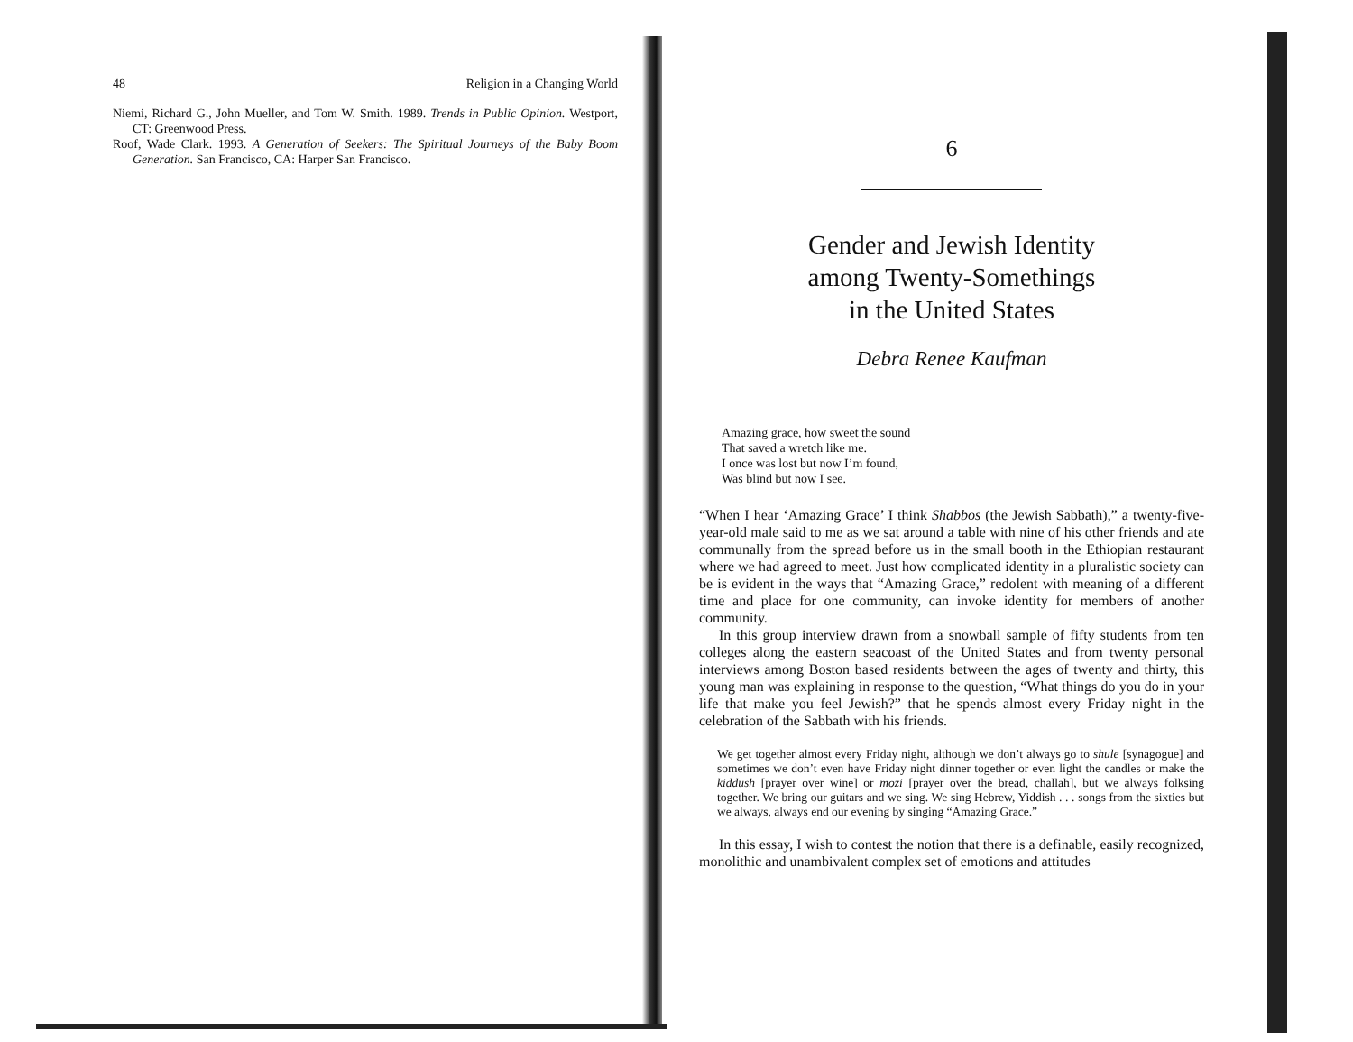48 Religion in a Changing World
Niemi, Richard G., John Mueller, and Tom W. Smith. 1989. Trends in Public Opinion. Westport, CT: Greenwood Press.
Roof, Wade Clark. 1993. A Generation of Seekers: The Spiritual Journeys of the Baby Boom Generation. San Francisco, CA: Harper San Francisco.
6
Gender and Jewish Identity
among Twenty-Somethings
in the United States
Debra Renee Kaufman
Amazing grace, how sweet the sound
That saved a wretch like me.
I once was lost but now I’m found,
Was blind but now I see.
“When I hear ‘Amazing Grace’ I think Shabbos (the Jewish Sabbath),” a twenty-five-year-old male said to me as we sat around a table with nine of his other friends and ate communally from the spread before us in the small booth in the Ethiopian restaurant where we had agreed to meet. Just how complicated identity in a pluralistic society can be is evident in the ways that “Amazing Grace,” redolent with meaning of a different time and place for one community, can invoke identity for members of another community.
In this group interview drawn from a snowball sample of fifty students from ten colleges along the eastern seacoast of the United States and from twenty personal interviews among Boston based residents between the ages of twenty and thirty, this young man was explaining in response to the question, “What things do you do in your life that make you feel Jewish?” that he spends almost every Friday night in the celebration of the Sabbath with his friends.
We get together almost every Friday night, although we don’t always go to shule [synagogue] and sometimes we don’t even have Friday night dinner together or even light the candles or make the kiddush [prayer over wine] or mozi [prayer over the bread, challah], but we always folksing together. We bring our guitars and we sing. We sing Hebrew, Yiddish . . . songs from the sixties but we always, always end our evening by singing “Amazing Grace.”
In this essay, I wish to contest the notion that there is a definable, easily recognized, monolithic and unambivalent complex set of emotions and attitudes